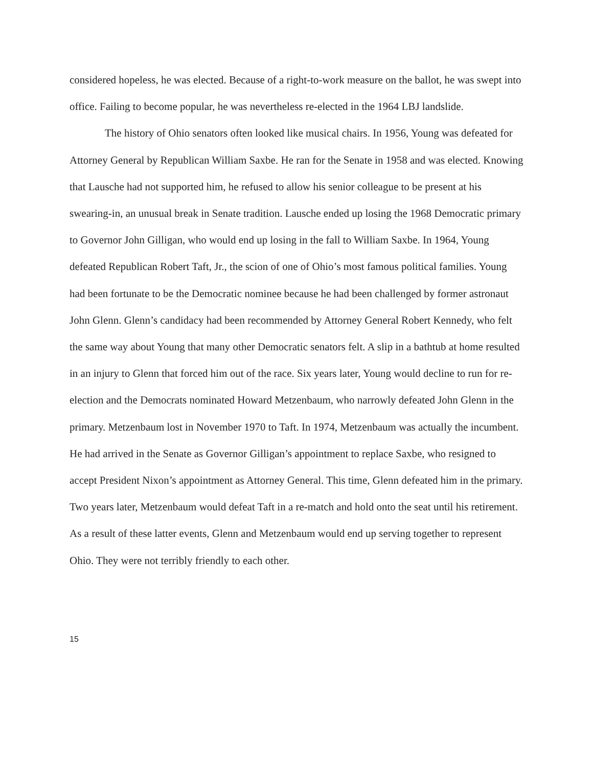considered hopeless, he was elected. Because of a right-to-work measure on the ballot, he was swept into office. Failing to become popular, he was nevertheless re-elected in the 1964 LBJ landslide.
The history of Ohio senators often looked like musical chairs. In 1956, Young was defeated for Attorney General by Republican William Saxbe. He ran for the Senate in 1958 and was elected. Knowing that Lausche had not supported him, he refused to allow his senior colleague to be present at his swearing-in, an unusual break in Senate tradition. Lausche ended up losing the 1968 Democratic primary to Governor John Gilligan, who would end up losing in the fall to William Saxbe. In 1964, Young defeated Republican Robert Taft, Jr., the scion of one of Ohio’s most famous political families. Young had been fortunate to be the Democratic nominee because he had been challenged by former astronaut John Glenn. Glenn’s candidacy had been recommended by Attorney General Robert Kennedy, who felt the same way about Young that many other Democratic senators felt. A slip in a bathtub at home resulted in an injury to Glenn that forced him out of the race. Six years later, Young would decline to run for re-election and the Democrats nominated Howard Metzenbaum, who narrowly defeated John Glenn in the primary. Metzenbaum lost in November 1970 to Taft. In 1974, Metzenbaum was actually the incumbent. He had arrived in the Senate as Governor Gilligan’s appointment to replace Saxbe, who resigned to accept President Nixon’s appointment as Attorney General. This time, Glenn defeated him in the primary. Two years later, Metzenbaum would defeat Taft in a re-match and hold onto the seat until his retirement. As a result of these latter events, Glenn and Metzenbaum would end up serving together to represent Ohio. They were not terribly friendly to each other.
15